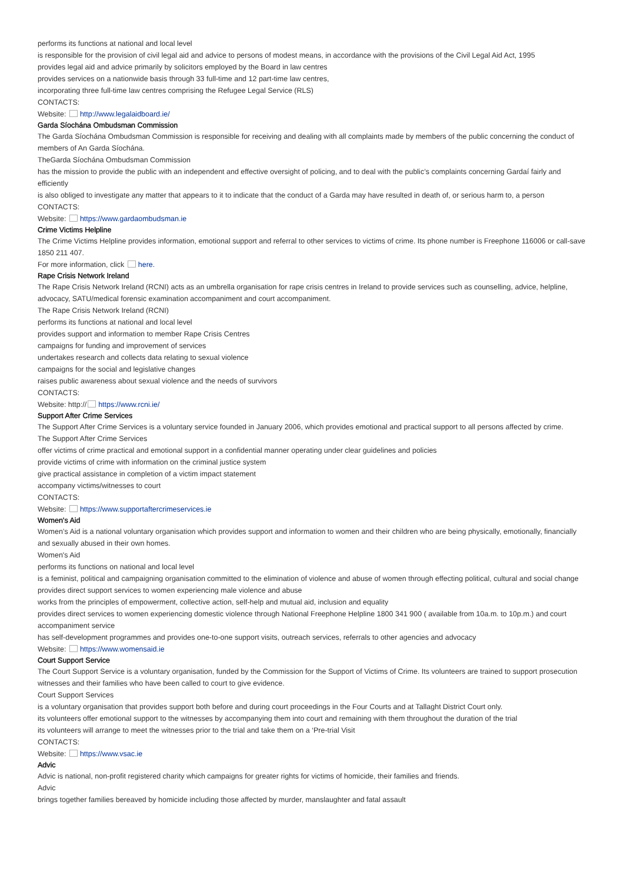performs its functions at national and local level
is responsible for the provision of civil legal aid and advice to persons of modest means, in accordance with the provisions of the Civil Legal Aid Act, 1995
provides legal aid and advice primarily by solicitors employed by the Board in law centres
provides services on a nationwide basis through 33 full-time and 12 part-time law centres,
incorporating three full-time law centres comprising the Refugee Legal Service (RLS)
CONTACTS:
Website: http://www.legalaidboard.ie/
Garda Síochána Ombudsman Commission
The Garda Síochána Ombudsman Commission is responsible for receiving and dealing with all complaints made by members of the public concerning the conduct of members of An Garda Síochána.
TheGarda Síochána Ombudsman Commission
has the mission to provide the public with an independent and effective oversight of policing, and to deal with the public’s complaints concerning Gardaí fairly and efficiently
is also obliged to investigate any matter that appears to it to indicate that the conduct of a Garda may have resulted in death of, or serious harm to, a person
CONTACTS:
Website: https://www.gardaombudsman.ie
Crime Victims Helpline
The Crime Victims Helpline provides information, emotional support and referral to other services to victims of crime. Its phone number is Freephone 116006 or call-save 1850 211 407.
For more information, click here.
Rape Crisis Network Ireland
The Rape Crisis Network Ireland (RCNI) acts as an umbrella organisation for rape crisis centres in Ireland to provide services such as counselling, advice, helpline, advocacy, SATU/medical forensic examination accompaniment and court accompaniment.
The Rape Crisis Network Ireland (RCNI)
performs its functions at national and local level
provides support and information to member Rape Crisis Centres
campaigns for funding and improvement of services
undertakes research and collects data relating to sexual violence
campaigns for the social and legislative changes
raises public awareness about sexual violence and the needs of survivors
CONTACTS:
Website: http:// https://www.rcni.ie/
Support After Crime Services
The Support After Crime Services is a voluntary service founded in January 2006, which provides emotional and practical support to all persons affected by crime.
The Support After Crime Services
offer victims of crime practical and emotional support in a confidential manner operating under clear guidelines and policies
provide victims of crime with information on the criminal justice system
give practical assistance in completion of a victim impact statement
accompany victims/witnesses to court
CONTACTS:
Website: https://www.supportaftercrimeservices.ie
Women’s Aid
Women’s Aid is a national voluntary organisation which provides support and information to women and their children who are being physically, emotionally, financially and sexually abused in their own homes.
Women's Aid
performs its functions on national and local level
is a feminist, political and campaigning organisation committed to the elimination of violence and abuse of women through effecting political, cultural and social change
provides direct support services to women experiencing male violence and abuse
works from the principles of empowerment, collective action, self-help and mutual aid, inclusion and equality
provides direct services to women experiencing domestic violence through National Freephone Helpline 1800 341 900 ( available from 10a.m. to 10p.m.) and court accompaniment service
has self-development programmes and provides one-to-one support visits, outreach services, referrals to other agencies and advocacy
Website: https://www.womensaid.ie
Court Support Service
The Court Support Service is a voluntary organisation, funded by the Commission for the Support of Victims of Crime. Its volunteers are trained to support prosecution witnesses and their families who have been called to court to give evidence.
Court Support Services
is a voluntary organisation that provides support both before and during court proceedings in the Four Courts and at Tallaght District Court only.
its volunteers offer emotional support to the witnesses by accompanying them into court and remaining with them throughout the duration of the trial
its volunteers will arrange to meet the witnesses prior to the trial and take them on a ‘Pre-trial Visit
CONTACTS:
Website: https://www.vsac.ie
Advic
Advic is national, non-profit registered charity which campaigns for greater rights for victims of homicide, their families and friends.
Advic
brings together families bereaved by homicide including those affected by murder, manslaughter and fatal assault